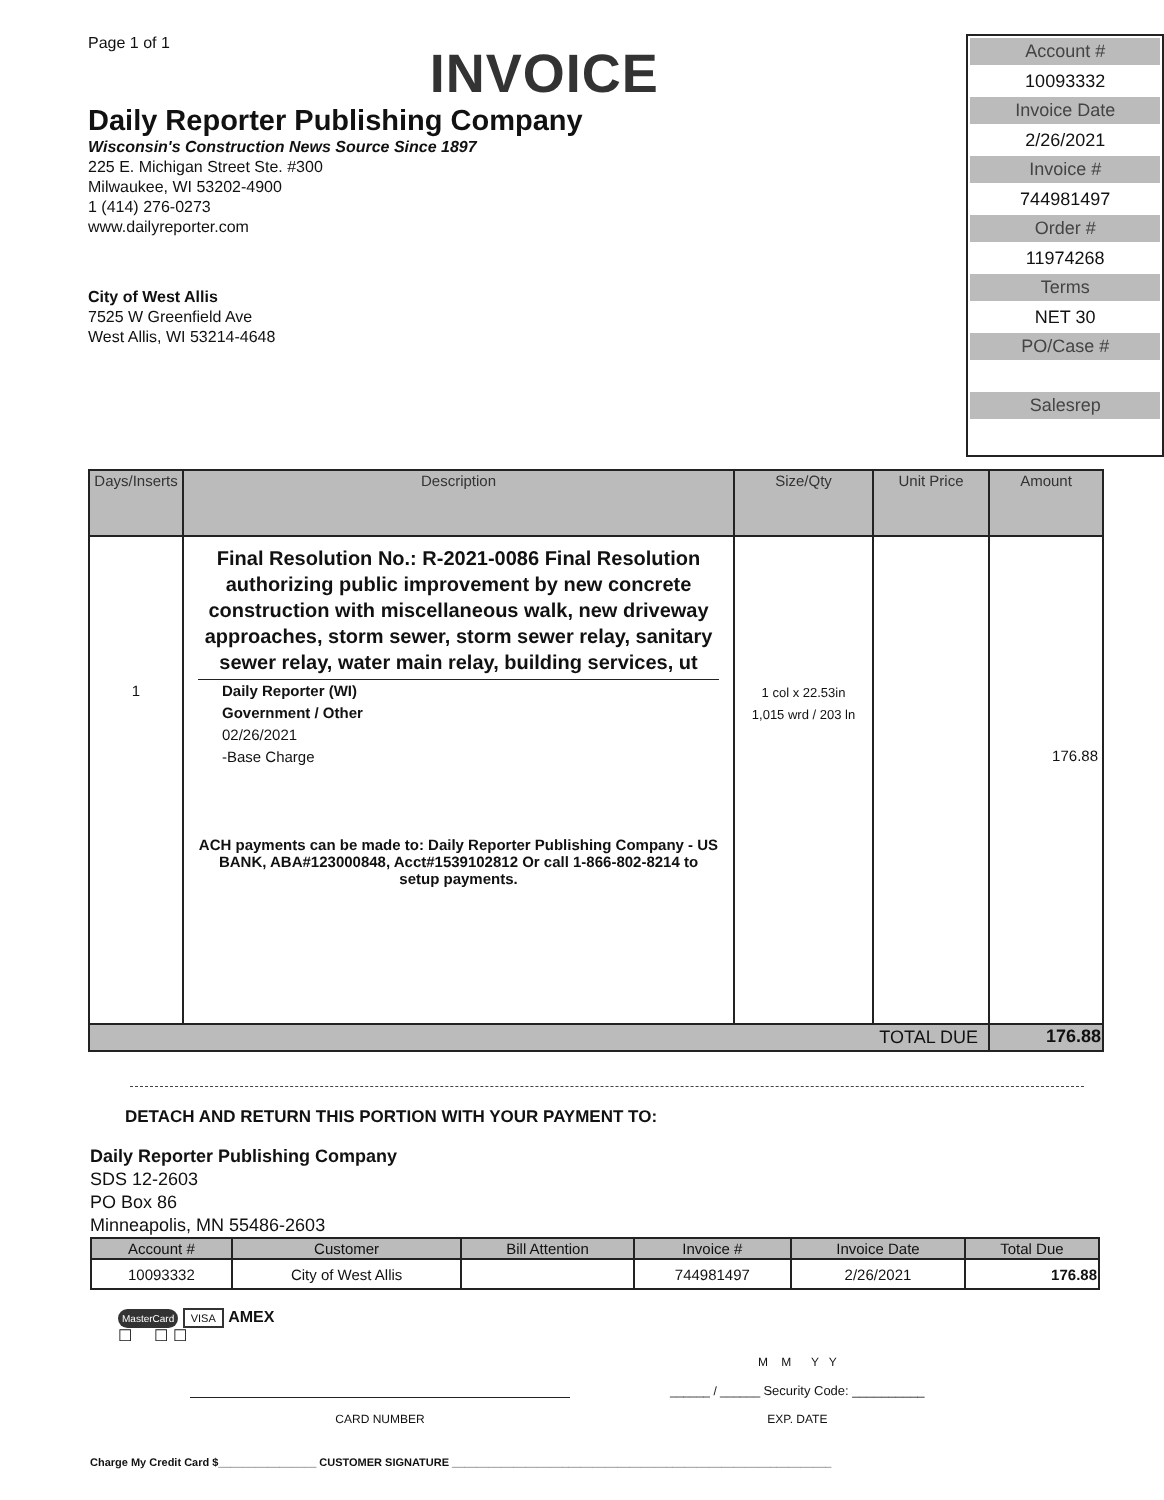Page 1 of 1
INVOICE
Daily Reporter Publishing Company
Wisconsin's Construction News Source Since 1897
225 E. Michigan Street Ste. #300
Milwaukee, WI 53202-4900
1 (414) 276-0273
www.dailyreporter.com
City of West Allis
7525 W Greenfield Ave
West Allis, WI 53214-4648
Account #
10093332
Invoice Date
2/26/2021
Invoice #
744981497
Order #
11974268
Terms
NET 30
PO/Case #
Salesrep
| Days/Inserts | Description | Size/Qty | Unit Price | Amount |
| --- | --- | --- | --- | --- |
| 1 | Final Resolution No.: R-2021-0086 Final Resolution authorizing public improvement by new concrete construction with miscellaneous walk, new driveway approaches, storm sewer, storm sewer relay, sanitary sewer relay, water main relay, building services, ut Daily Reporter (WI) Government / Other 02/26/2021 -Base Charge ACH payments can be made to: Daily Reporter Publishing Company - US BANK, ABA#123000848, Acct#1539102812 Or call 1-866-802-8214 to setup payments. | 1 col x 22.53in 1,015 wrd / 203 ln | | 176.88 |
| TOTAL DUE | | | | 176.88 |
DETACH AND RETURN THIS PORTION WITH YOUR PAYMENT TO:
Daily Reporter Publishing Company
SDS 12-2603
PO Box 86
Minneapolis, MN 55486-2603
| Account # | Customer | Bill Attention | Invoice # | Invoice Date | Total Due |
| --- | --- | --- | --- | --- | --- |
| 10093332 | City of West Allis | | 744981497 | 2/26/2021 | 176.88 |
MasterCard VISA AMEX
☐ ☐ ☐
CARD NUMBER
M M Y Y
______ / ______ Security Code: __________
EXP. DATE
Charge My Credit Card $________________ CUSTOMER SIGNATURE ______________________________________________________________